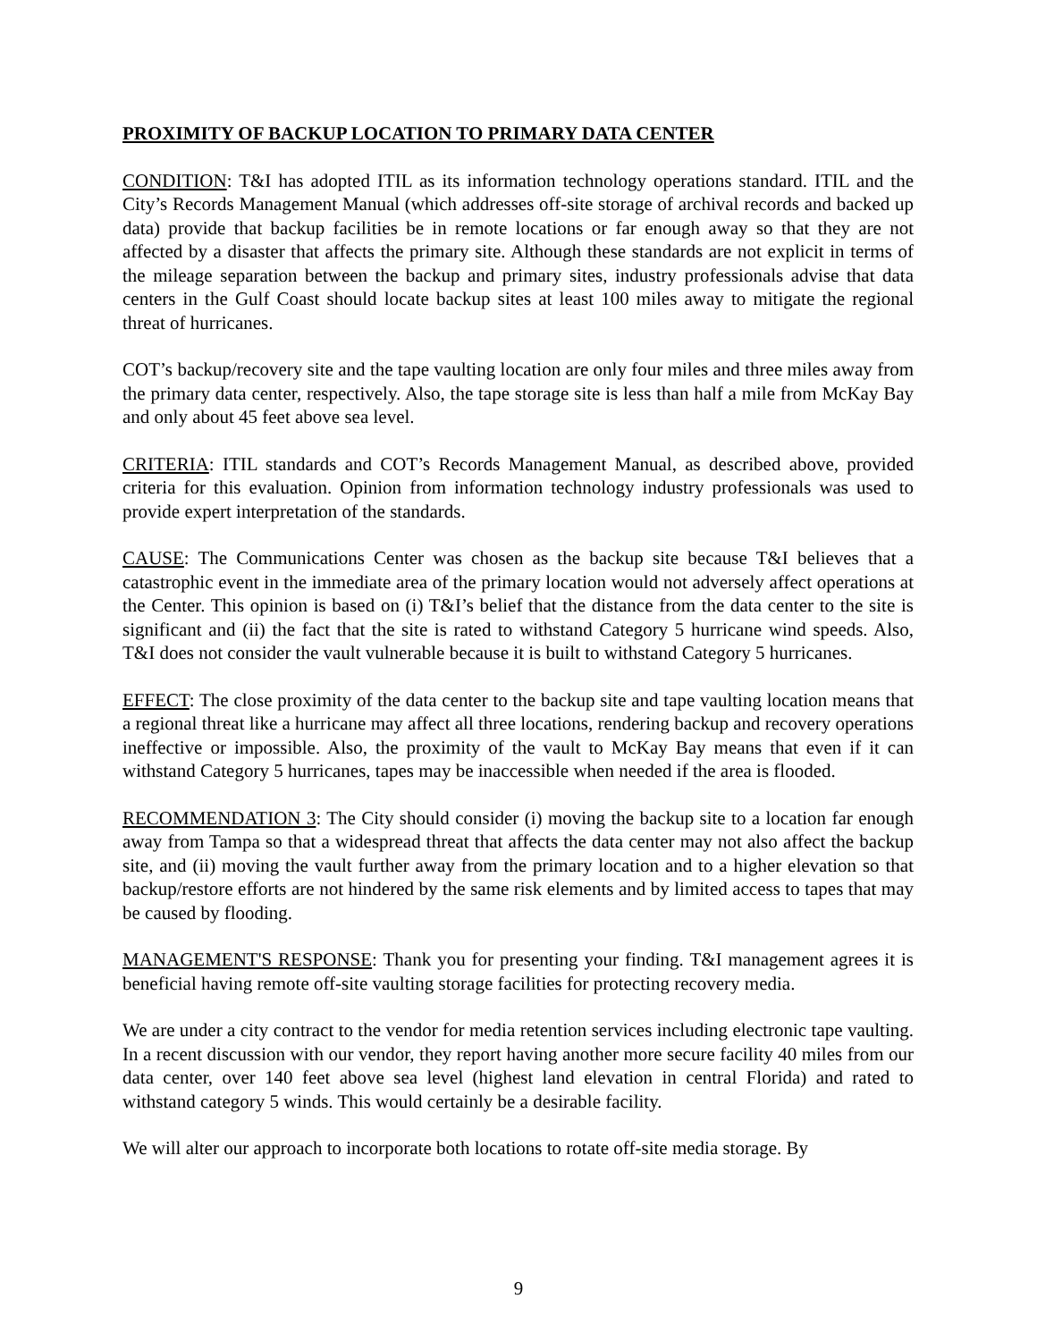PROXIMITY OF BACKUP LOCATION TO PRIMARY DATA CENTER
CONDITION: T&I has adopted ITIL as its information technology operations standard. ITIL and the City’s Records Management Manual (which addresses off-site storage of archival records and backed up data) provide that backup facilities be in remote locations or far enough away so that they are not affected by a disaster that affects the primary site. Although these standards are not explicit in terms of the mileage separation between the backup and primary sites, industry professionals advise that data centers in the Gulf Coast should locate backup sites at least 100 miles away to mitigate the regional threat of hurricanes.
COT’s backup/recovery site and the tape vaulting location are only four miles and three miles away from the primary data center, respectively. Also, the tape storage site is less than half a mile from McKay Bay and only about 45 feet above sea level.
CRITERIA: ITIL standards and COT’s Records Management Manual, as described above, provided criteria for this evaluation. Opinion from information technology industry professionals was used to provide expert interpretation of the standards.
CAUSE: The Communications Center was chosen as the backup site because T&I believes that a catastrophic event in the immediate area of the primary location would not adversely affect operations at the Center. This opinion is based on (i) T&I’s belief that the distance from the data center to the site is significant and (ii) the fact that the site is rated to withstand Category 5 hurricane wind speeds. Also, T&I does not consider the vault vulnerable because it is built to withstand Category 5 hurricanes.
EFFECT: The close proximity of the data center to the backup site and tape vaulting location means that a regional threat like a hurricane may affect all three locations, rendering backup and recovery operations ineffective or impossible. Also, the proximity of the vault to McKay Bay means that even if it can withstand Category 5 hurricanes, tapes may be inaccessible when needed if the area is flooded.
RECOMMENDATION 3: The City should consider (i) moving the backup site to a location far enough away from Tampa so that a widespread threat that affects the data center may not also affect the backup site, and (ii) moving the vault further away from the primary location and to a higher elevation so that backup/restore efforts are not hindered by the same risk elements and by limited access to tapes that may be caused by flooding.
MANAGEMENT'S RESPONSE: Thank you for presenting your finding. T&I management agrees it is beneficial having remote off-site vaulting storage facilities for protecting recovery media.
We are under a city contract to the vendor for media retention services including electronic tape vaulting. In a recent discussion with our vendor, they report having another more secure facility 40 miles from our data center, over 140 feet above sea level (highest land elevation in central Florida) and rated to withstand category 5 winds. This would certainly be a desirable facility.
We will alter our approach to incorporate both locations to rotate off-site media storage. By
9